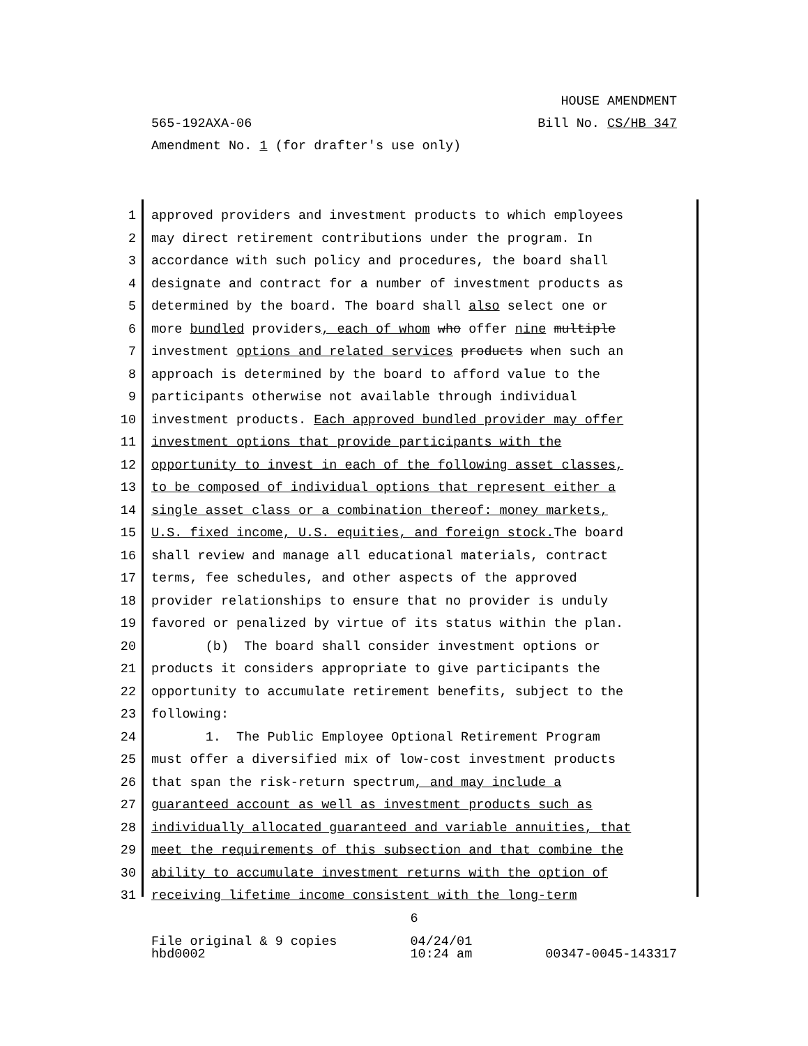HOUSE AMENDMENT
565-192AXA-06 Bill No. CS/HB 347
Amendment No. 1 (for drafter's use only)
1 approved providers and investment products to which employees
2 may direct retirement contributions under the program. In
3 accordance with such policy and procedures, the board shall
4 designate and contract for a number of investment products as
5 determined by the board. The board shall also select one or
6 more bundled providers, each of whom who offer nine multiple
7 investment options and related services products when such an
8 approach is determined by the board to afford value to the
9 participants otherwise not available through individual
10 investment products. Each approved bundled provider may offer
11 investment options that provide participants with the
12 opportunity to invest in each of the following asset classes,
13 to be composed of individual options that represent either a
14 single asset class or a combination thereof: money markets,
15 U.S. fixed income, U.S. equities, and foreign stock. The board
16 shall review and manage all educational materials, contract
17 terms, fee schedules, and other aspects of the approved
18 provider relationships to ensure that no provider is unduly
19 favored or penalized by virtue of its status within the plan.
20 (b) The board shall consider investment options or
21 products it considers appropriate to give participants the
22 opportunity to accumulate retirement benefits, subject to the
23 following:
24 1. The Public Employee Optional Retirement Program
25 must offer a diversified mix of low-cost investment products
26 that span the risk-return spectrum, and may include a
27 guaranteed account as well as investment products such as
28 individually allocated guaranteed and variable annuities, that
29 meet the requirements of this subsection and that combine the
30 ability to accumulate investment returns with the option of
31 receiving lifetime income consistent with the long-term
6
File original & 9 copies
hbd0002 04/24/01
10:24 am
00347-0045-143317